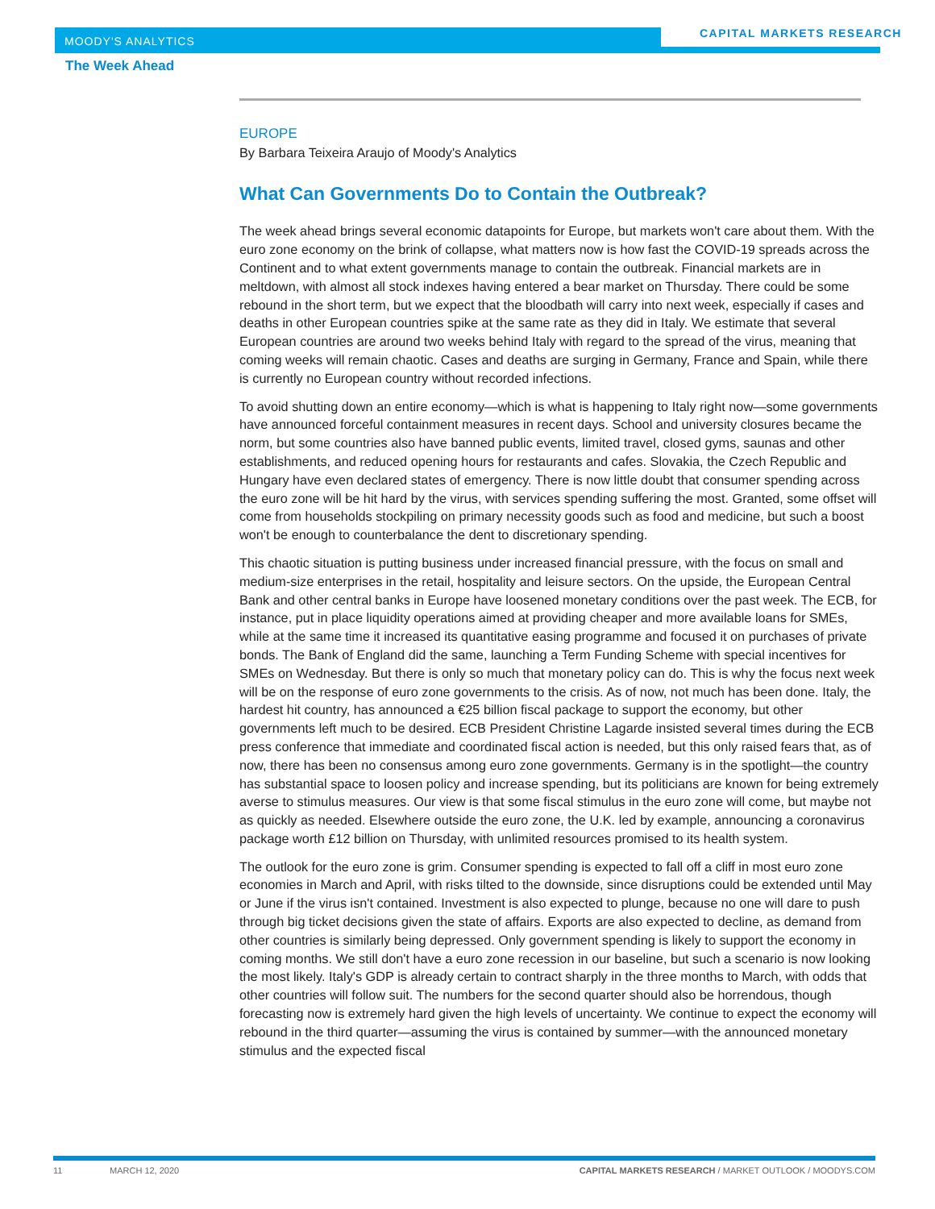MOODY'S ANALYTICS
CAPITAL MARKETS RESEARCH
The Week Ahead
EUROPE
By Barbara Teixeira Araujo of Moody's Analytics
What Can Governments Do to Contain the Outbreak?
The week ahead brings several economic datapoints for Europe, but markets won't care about them. With the euro zone economy on the brink of collapse, what matters now is how fast the COVID-19 spreads across the Continent and to what extent governments manage to contain the outbreak. Financial markets are in meltdown, with almost all stock indexes having entered a bear market on Thursday. There could be some rebound in the short term, but we expect that the bloodbath will carry into next week, especially if cases and deaths in other European countries spike at the same rate as they did in Italy. We estimate that several European countries are around two weeks behind Italy with regard to the spread of the virus, meaning that coming weeks will remain chaotic. Cases and deaths are surging in Germany, France and Spain, while there is currently no European country without recorded infections.
To avoid shutting down an entire economy—which is what is happening to Italy right now—some governments have announced forceful containment measures in recent days. School and university closures became the norm, but some countries also have banned public events, limited travel, closed gyms, saunas and other establishments, and reduced opening hours for restaurants and cafes. Slovakia, the Czech Republic and Hungary have even declared states of emergency. There is now little doubt that consumer spending across the euro zone will be hit hard by the virus, with services spending suffering the most. Granted, some offset will come from households stockpiling on primary necessity goods such as food and medicine, but such a boost won't be enough to counterbalance the dent to discretionary spending.
This chaotic situation is putting business under increased financial pressure, with the focus on small and medium-size enterprises in the retail, hospitality and leisure sectors. On the upside, the European Central Bank and other central banks in Europe have loosened monetary conditions over the past week. The ECB, for instance, put in place liquidity operations aimed at providing cheaper and more available loans for SMEs, while at the same time it increased its quantitative easing programme and focused it on purchases of private bonds. The Bank of England did the same, launching a Term Funding Scheme with special incentives for SMEs on Wednesday. But there is only so much that monetary policy can do. This is why the focus next week will be on the response of euro zone governments to the crisis. As of now, not much has been done. Italy, the hardest hit country, has announced a €25 billion fiscal package to support the economy, but other governments left much to be desired. ECB President Christine Lagarde insisted several times during the ECB press conference that immediate and coordinated fiscal action is needed, but this only raised fears that, as of now, there has been no consensus among euro zone governments. Germany is in the spotlight—the country has substantial space to loosen policy and increase spending, but its politicians are known for being extremely averse to stimulus measures. Our view is that some fiscal stimulus in the euro zone will come, but maybe not as quickly as needed. Elsewhere outside the euro zone, the U.K. led by example, announcing a coronavirus package worth £12 billion on Thursday, with unlimited resources promised to its health system.
The outlook for the euro zone is grim. Consumer spending is expected to fall off a cliff in most euro zone economies in March and April, with risks tilted to the downside, since disruptions could be extended until May or June if the virus isn't contained. Investment is also expected to plunge, because no one will dare to push through big ticket decisions given the state of affairs. Exports are also expected to decline, as demand from other countries is similarly being depressed. Only government spending is likely to support the economy in coming months. We still don't have a euro zone recession in our baseline, but such a scenario is now looking the most likely. Italy's GDP is already certain to contract sharply in the three months to March, with odds that other countries will follow suit. The numbers for the second quarter should also be horrendous, though forecasting now is extremely hard given the high levels of uncertainty. We continue to expect the economy will rebound in the third quarter—assuming the virus is contained by summer—with the announced monetary stimulus and the expected fiscal
11 MARCH 12, 2020 CAPITAL MARKETS RESEARCH / MARKET OUTLOOK / MOODYS.COM